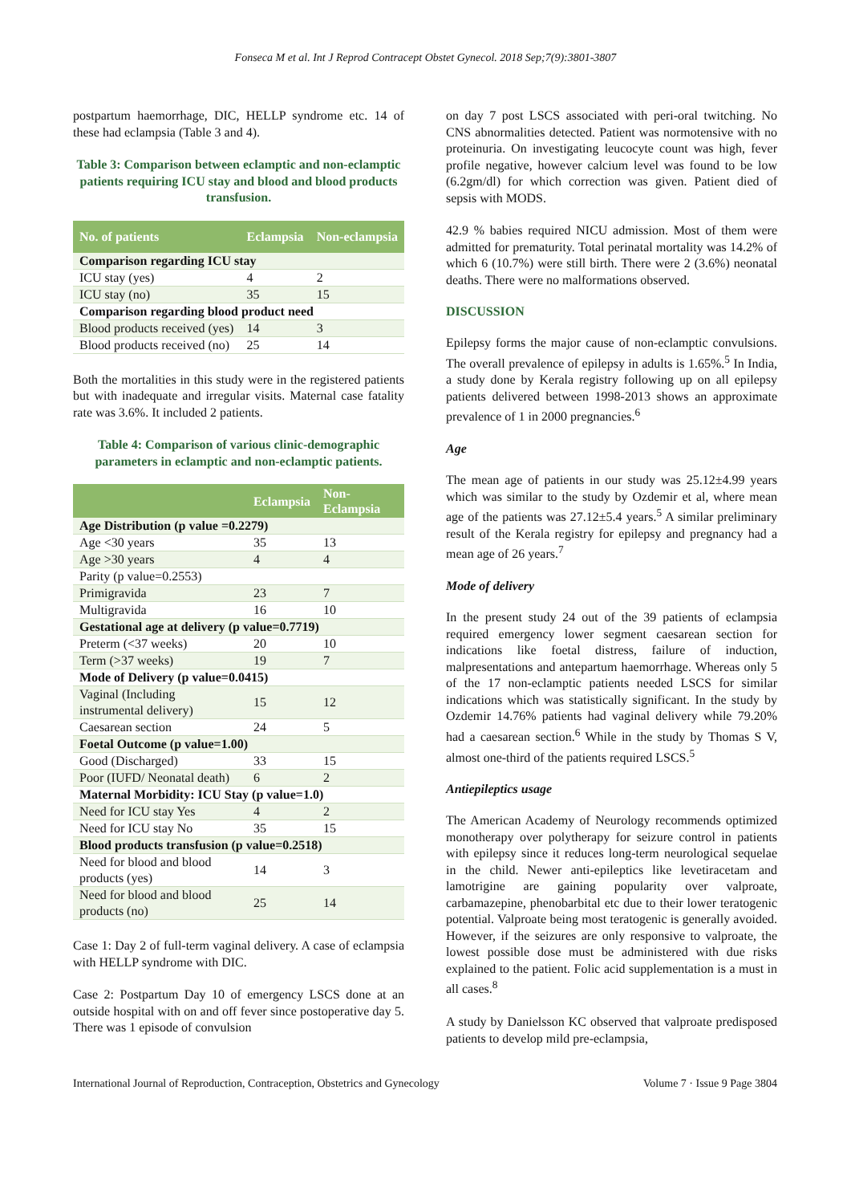Fonseca M et al. Int J Reprod Contracept Obstet Gynecol. 2018 Sep;7(9):3801-3807
postpartum haemorrhage, DIC, HELLP syndrome etc. 14 of these had eclampsia (Table 3 and 4).
Table 3: Comparison between eclamptic and non-eclamptic patients requiring ICU stay and blood and blood products transfusion.
| No. of patients | Eclampsia | Non-eclampsia |
| --- | --- | --- |
| Comparison regarding ICU stay | | |
| ICU stay (yes) | 4 | 2 |
| ICU stay (no) | 35 | 15 |
| Comparison regarding blood product need | | |
| Blood products received (yes) | 14 | 3 |
| Blood products received (no) | 25 | 14 |
Both the mortalities in this study were in the registered patients but with inadequate and irregular visits. Maternal case fatality rate was 3.6%. It included 2 patients.
Table 4: Comparison of various clinic-demographic parameters in eclamptic and non-eclamptic patients.
| | Eclampsia | Non-Eclampsia |
| --- | --- | --- |
| Age Distribution (p value =0.2279) | | |
| Age <30 years | 35 | 13 |
| Age >30 years | 4 | 4 |
| Parity (p value=0.2553) | | |
| Primigravida | 23 | 7 |
| Multigravida | 16 | 10 |
| Gestational age at delivery (p value=0.7719) | | |
| Preterm (<37 weeks) | 20 | 10 |
| Term (>37 weeks) | 19 | 7 |
| Mode of Delivery (p value=0.0415) | | |
| Vaginal (Including instrumental delivery) | 15 | 12 |
| Caesarean section | 24 | 5 |
| Foetal Outcome (p value=1.00) | | |
| Good (Discharged) | 33 | 15 |
| Poor (IUFD/ Neonatal death) | 6 | 2 |
| Maternal Morbidity: ICU Stay (p value=1.0) | | |
| Need for ICU stay Yes | 4 | 2 |
| Need for ICU stay No | 35 | 15 |
| Blood products transfusion (p value=0.2518) | | |
| Need for blood and blood products (yes) | 14 | 3 |
| Need for blood and blood products (no) | 25 | 14 |
Case 1: Day 2 of full-term vaginal delivery. A case of eclampsia with HELLP syndrome with DIC.
Case 2: Postpartum Day 10 of emergency LSCS done at an outside hospital with on and off fever since postoperative day 5. There was 1 episode of convulsion
on day 7 post LSCS associated with peri-oral twitching. No CNS abnormalities detected. Patient was normotensive with no proteinuria. On investigating leucocyte count was high, fever profile negative, however calcium level was found to be low (6.2gm/dl) for which correction was given. Patient died of sepsis with MODS.
42.9 % babies required NICU admission. Most of them were admitted for prematurity. Total perinatal mortality was 14.2% of which 6 (10.7%) were still birth. There were 2 (3.6%) neonatal deaths. There were no malformations observed.
DISCUSSION
Epilepsy forms the major cause of non-eclamptic convulsions. The overall prevalence of epilepsy in adults is 1.65%.<sup>5</sup> In India, a study done by Kerala registry following up on all epilepsy patients delivered between 1998-2013 shows an approximate prevalence of 1 in 2000 pregnancies.<sup>6</sup>
Age
The mean age of patients in our study was 25.12±4.99 years which was similar to the study by Ozdemir et al, where mean age of the patients was 27.12±5.4 years.<sup>5</sup> A similar preliminary result of the Kerala registry for epilepsy and pregnancy had a mean age of 26 years.<sup>7</sup>
Mode of delivery
In the present study 24 out of the 39 patients of eclampsia required emergency lower segment caesarean section for indications like foetal distress, failure of induction, malpresentations and antepartum haemorrhage. Whereas only 5 of the 17 non-eclamptic patients needed LSCS for similar indications which was statistically significant. In the study by Ozdemir 14.76% patients had vaginal delivery while 79.20% had a caesarean section.<sup>6</sup> While in the study by Thomas S V, almost one-third of the patients required LSCS.<sup>5</sup>
Antiepileptics usage
The American Academy of Neurology recommends optimized monotherapy over polytherapy for seizure control in patients with epilepsy since it reduces long-term neurological sequelae in the child. Newer anti-epileptics like levetiracetam and lamotrigine are gaining popularity over valproate, carbamazepine, phenobarbital etc due to their lower teratogenic potential. Valproate being most teratogenic is generally avoided. However, if the seizures are only responsive to valproate, the lowest possible dose must be administered with due risks explained to the patient. Folic acid supplementation is a must in all cases.<sup>8</sup>
A study by Danielsson KC observed that valproate predisposed patients to develop mild pre-eclampsia,
International Journal of Reproduction, Contraception, Obstetrics and Gynecology Volume 7 · Issue 9 Page 3804